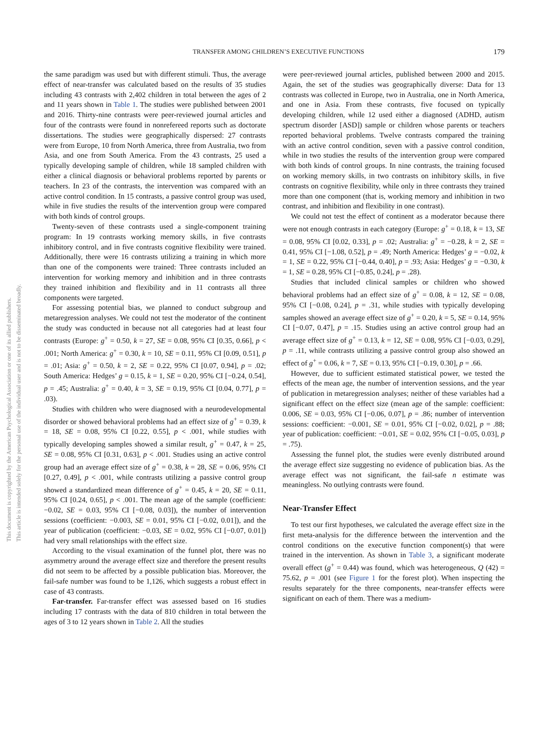This document is copyrighted by the American Psychological Association or one of its allied publishers.
This article is intended solely for the personal use of the individual user and is not to be disseminated broadly.
TRANSFER AMONG CHILDREN’S EXECUTIVE FUNCTIONS 179
the same paradigm was used but with different stimuli. Thus, the average effect of near-transfer was calculated based on the results of 35 studies including 43 contrasts with 2,402 children in total between the ages of 2 and 11 years shown in Table 1. The studies were published between 2001 and 2016. Thirty-nine contrasts were peer-reviewed journal articles and four of the contrasts were found in nonrefereed reports such as doctorate dissertations. The studies were geographically dispersed: 27 contrasts were from Europe, 10 from North America, three from Australia, two from Asia, and one from South America. From the 43 contrasts, 25 used a typically developing sample of children, while 18 sampled children with either a clinical diagnosis or behavioral problems reported by parents or teachers. In 23 of the contrasts, the intervention was compared with an active control condition. In 15 contrasts, a passive control group was used, while in five studies the results of the intervention group were compared with both kinds of control groups.
Twenty-seven of these contrasts used a single-component training program: In 19 contrasts working memory skills, in five contrasts inhibitory control, and in five contrasts cognitive flexibility were trained. Additionally, there were 16 contrasts utilizing a training in which more than one of the components were trained: Three contrasts included an intervention for working memory and inhibition and in three contrasts they trained inhibition and flexibility and in 11 contrasts all three components were targeted.
For assessing potential bias, we planned to conduct subgroup and metaregression analyses. We could not test the moderator of the continent the study was conducted in because not all categories had at least four contrasts (Europe: g<sup>+</sup> = 0.50, k = 27, SE = 0.08, 95% CI [0.35, 0.66], p < .001; North America: g<sup>+</sup> = 0.30, k = 10, SE = 0.11, 95% CI [0.09, 0.51], p = .01; Asia: g<sup>+</sup> = 0.50, k = 2, SE = 0.22, 95% CI [0.07, 0.94], p = .02; South America: Hedges’ g = 0.15, k = 1, SE = 0.20, 95% CI [−0.24, 0.54], p = .45; Australia: g<sup>+</sup> = 0.40, k = 3, SE = 0.19, 95% CI [0.04, 0.77], p = .03).
Studies with children who were diagnosed with a neurodevelopmental disorder or showed behavioral problems had an effect size of g<sup>+</sup> = 0.39, k = 18, SE = 0.08, 95% CI [0.22, 0.55], p < .001, while studies with typically developing samples showed a similar result, g<sup>+</sup> = 0.47, k = 25, SE = 0.08, 95% CI [0.31, 0.63], p < .001. Studies using an active control group had an average effect size of g<sup>+</sup> = 0.38, k = 28, SE = 0.06, 95% CI [0.27, 0.49], p < .001, while contrasts utilizing a passive control group showed a standardized mean difference of g<sup>+</sup> = 0.45, k = 20, SE = 0.11, 95% CI [0.24, 0.65], p < .001. The mean age of the sample (coefficient: −0.02, SE = 0.03, 95% CI [−0.08, 0.03]), the number of intervention sessions (coefficient: −0.003, SE = 0.01, 95% CI [−0.02, 0.01]), and the year of publication (coefficient: −0.03, SE = 0.02, 95% CI [−0.07, 0.01]) had very small relationships with the effect size.
According to the visual examination of the funnel plot, there was no asymmetry around the average effect size and therefore the present results did not seem to be affected by a possible publication bias. Moreover, the fail-safe number was found to be 1,126, which suggests a robust effect in case of 43 contrasts.
Far-transfer. Far-transfer effect was assessed based on 16 studies including 17 contrasts with the data of 810 children in total between the ages of 3 to 12 years shown in Table 2. All the studies
were peer-reviewed journal articles, published between 2000 and 2015. Again, the set of the studies was geographically diverse: Data for 13 contrasts was collected in Europe, two in Australia, one in North America, and one in Asia. From these contrasts, five focused on typically developing children, while 12 used either a diagnosed (ADHD, autism spectrum disorder [ASD]) sample or children whose parents or teachers reported behavioral problems. Twelve contrasts compared the training with an active control condition, seven with a passive control condition, while in two studies the results of the intervention group were compared with both kinds of control groups. In nine contrasts, the training focused on working memory skills, in two contrasts on inhibitory skills, in five contrasts on cognitive flexibility, while only in three contrasts they trained more than one component (that is, working memory and inhibition in two contrast, and inhibition and flexibility in one contrast).
We could not test the effect of continent as a moderator because there were not enough contrasts in each category (Europe: g<sup>+</sup> = 0.18, k = 13, SE = 0.08, 95% CI [0.02, 0.33], p = .02; Australia: g<sup>+</sup> = −0.28, k = 2, SE = 0.41, 95% CI [−1.08, 0.52], p = .49; North America: Hedges’ g = −0.02, k = 1, SE = 0.22, 95% CI [−0.44, 0.40], p = .93; Asia: Hedges’ g = −0.30, k = 1, SE = 0.28, 95% CI [−0.85, 0.24], p = .28).
Studies that included clinical samples or children who showed behavioral problems had an effect size of g<sup>+</sup> = 0.08, k = 12, SE = 0.08, 95% CI [−0.08, 0.24], p = .31, while studies with typically developing samples showed an average effect size of g<sup>+</sup> = 0.20, k = 5, SE = 0.14, 95% CI [−0.07, 0.47], p = .15. Studies using an active control group had an average effect size of g<sup>+</sup> = 0.13, k = 12, SE = 0.08, 95% CI [−0.03, 0.29], p = .11, while contrasts utilizing a passive control group also showed an effect of g<sup>+</sup> = 0.06, k = 7, SE = 0.13, 95% CI [−0.19, 0.30], p = .66.
However, due to sufficient estimated statistical power, we tested the effects of the mean age, the number of intervention sessions, and the year of publication in metaregression analyses; neither of these variables had a significant effect on the effect size (mean age of the sample: coefficient: 0.006, SE = 0.03, 95% CI [−0.06, 0.07], p = .86; number of intervention sessions: coefficient: −0.001, SE = 0.01, 95% CI [−0.02, 0.02], p = .88; year of publication: coefficient: −0.01, SE = 0.02, 95% CI [−0.05, 0.03], p = .75).
Assessing the funnel plot, the studies were evenly distributed around the average effect size suggesting no evidence of publication bias. As the average effect was not significant, the fail-safe n estimate was meaningless. No outlying contrasts were found.
Near-Transfer Effect
To test our first hypotheses, we calculated the average effect size in the first meta-analysis for the difference between the intervention and the control conditions on the executive function component(s) that were trained in the intervention. As shown in Table 3, a significant moderate overall effect (g<sup>+</sup> = 0.44) was found, which was heterogeneous, Q (42) = 75.62, p = .001 (see Figure 1 for the forest plot). When inspecting the results separately for the three components, near-transfer effects were significant on each of them. There was a medium-